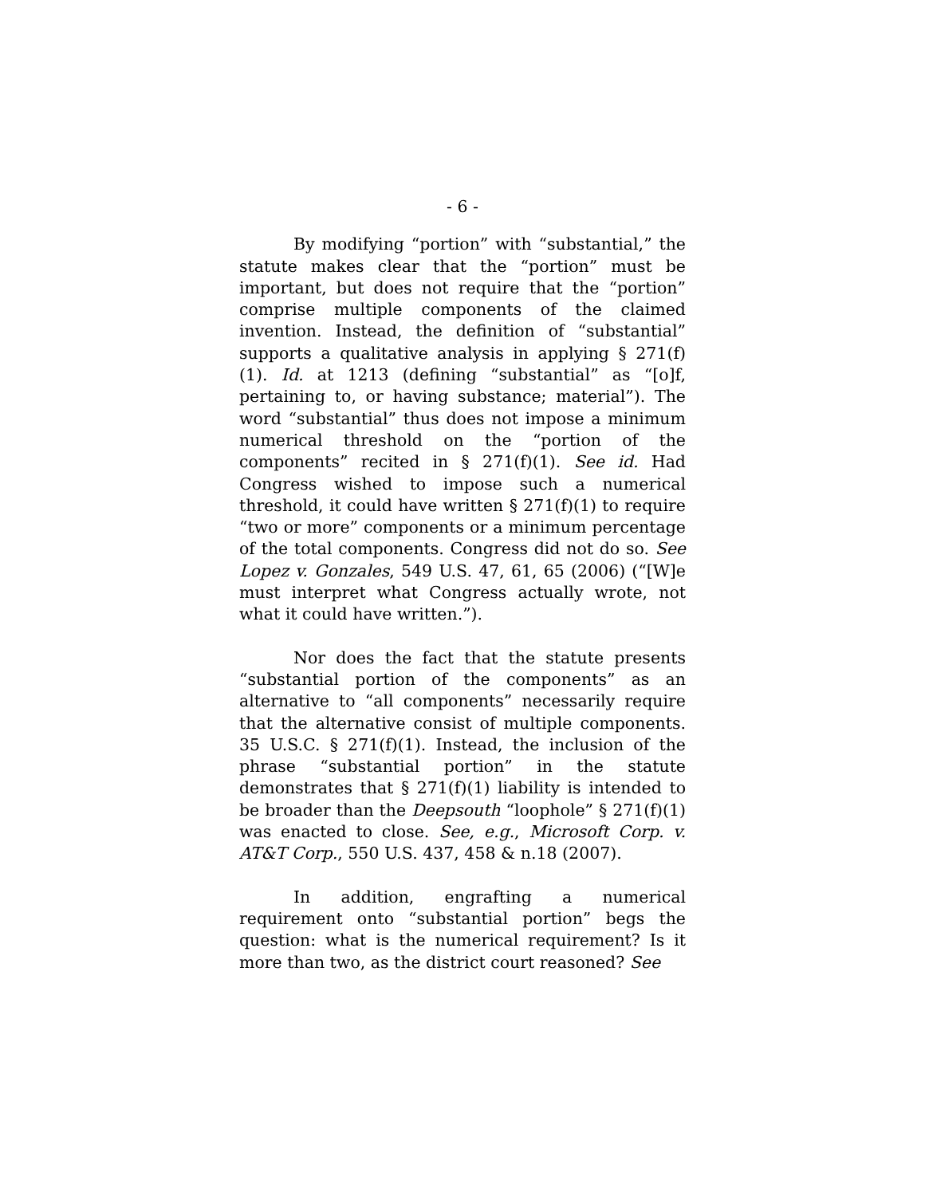- 6 -
By modifying “portion” with “substantial,” the statute makes clear that the “portion” must be important, but does not require that the “portion” comprise multiple components of the claimed invention. Instead, the definition of “substantial” supports a qualitative analysis in applying § 271(f)(1). Id. at 1213 (defining “substantial” as “[o]f, pertaining to, or having substance; material”). The word “substantial” thus does not impose a minimum numerical threshold on the “portion of the components” recited in § 271(f)(1). See id. Had Congress wished to impose such a numerical threshold, it could have written § 271(f)(1) to require “two or more” components or a minimum percentage of the total components. Congress did not do so. See Lopez v. Gonzales, 549 U.S. 47, 61, 65 (2006) (“[W]e must interpret what Congress actually wrote, not what it could have written.”).
Nor does the fact that the statute presents “substantial portion of the components” as an alternative to “all components” necessarily require that the alternative consist of multiple components. 35 U.S.C. § 271(f)(1). Instead, the inclusion of the phrase “substantial portion” in the statute demonstrates that § 271(f)(1) liability is intended to be broader than the Deepsouth “loophole” § 271(f)(1) was enacted to close. See, e.g., Microsoft Corp. v. AT&T Corp., 550 U.S. 437, 458 & n.18 (2007).
In addition, engrafting a numerical requirement onto “substantial portion” begs the question: what is the numerical requirement? Is it more than two, as the district court reasoned? See